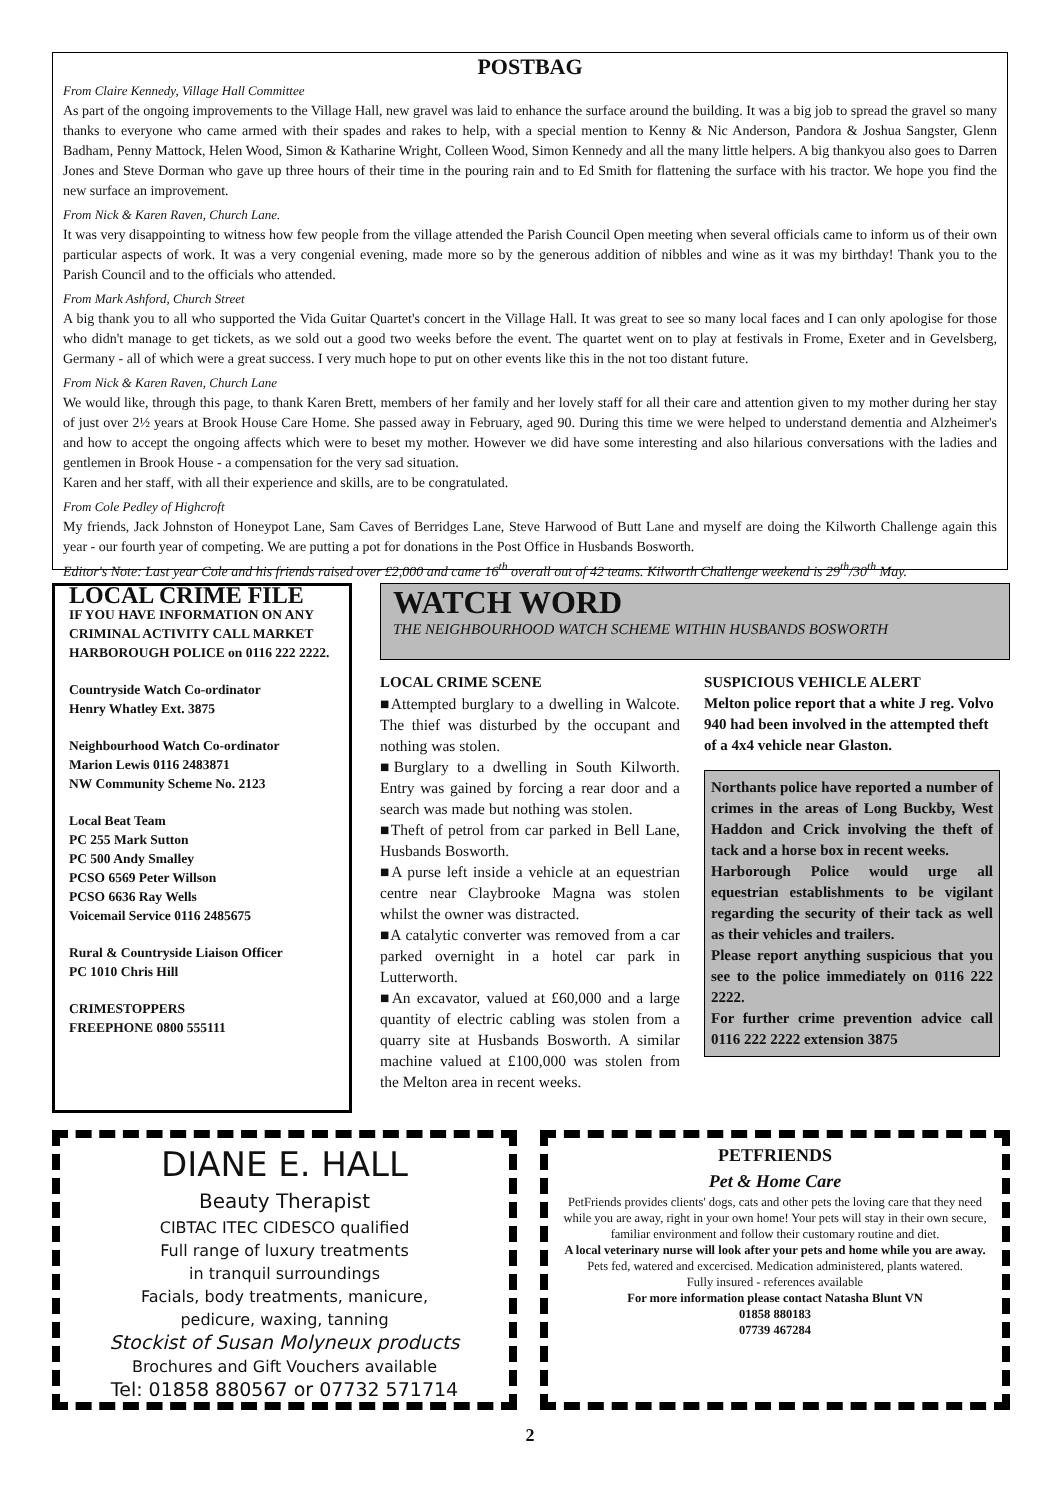POSTBAG
From Claire Kennedy, Village Hall Committee
As part of the ongoing improvements to the Village Hall, new gravel was laid to enhance the surface around the building. It was a big job to spread the gravel so many thanks to everyone who came armed with their spades and rakes to help, with a special mention to Kenny & Nic Anderson, Pandora & Joshua Sangster, Glenn Badham, Penny Mattock, Helen Wood, Simon & Katharine Wright, Colleen Wood, Simon Kennedy and all the many little helpers. A big thankyou also goes to Darren Jones and Steve Dorman who gave up three hours of their time in the pouring rain and to Ed Smith for flattening the surface with his tractor. We hope you find the new surface an improvement.
From Nick & Karen Raven, Church Lane.
It was very disappointing to witness how few people from the village attended the Parish Council Open meeting when several officials came to inform us of their own particular aspects of work. It was a very congenial evening, made more so by the generous addition of nibbles and wine as it was my birthday! Thank you to the Parish Council and to the officials who attended.
From Mark Ashford, Church Street
A big thank you to all who supported the Vida Guitar Quartet's concert in the Village Hall. It was great to see so many local faces and I can only apologise for those who didn't manage to get tickets, as we sold out a good two weeks before the event. The quartet went on to play at festivals in Frome, Exeter and in Gevelsberg, Germany - all of which were a great success. I very much hope to put on other events like this in the not too distant future.
From Nick & Karen Raven, Church Lane
We would like, through this page, to thank Karen Brett, members of her family and her lovely staff for all their care and attention given to my mother during her stay of just over 2½ years at Brook House Care Home. She passed away in February, aged 90. During this time we were helped to understand dementia and Alzheimer's and how to accept the ongoing affects which were to beset my mother. However we did have some interesting and also hilarious conversations with the ladies and gentlemen in Brook House - a compensation for the very sad situation.
Karen and her staff, with all their experience and skills, are to be congratulated.
From Cole Pedley of Highcroft
My friends, Jack Johnston of Honeypot Lane, Sam Caves of Berridges Lane, Steve Harwood of Butt Lane and myself are doing the Kilworth Challenge again this year - our fourth year of competing. We are putting a pot for donations in the Post Office in Husbands Bosworth.
Editor's Note: Last year Cole and his friends raised over £2,000 and came 16<sup>th</sup> overall out of 42 teams. Kilworth Challenge weekend is 29<sup>th</sup>/30<sup>th</sup> May.
LOCAL CRIME FILE
IF YOU HAVE INFORMATION ON ANY CRIMINAL ACTIVITY CALL MARKET HARBOROUGH POLICE on 0116 222 2222.
Countryside Watch Co-ordinator
Henry Whatley Ext. 3875
Neighbourhood Watch Co-ordinator
Marion Lewis 0116 2483871
NW Community Scheme No. 2123
Local Beat Team
PC 255 Mark Sutton
PC 500 Andy Smalley
PCSO 6569 Peter Willson
PCSO 6636 Ray Wells
Voicemail Service 0116 2485675
Rural & Countryside Liaison Officer
PC 1010 Chris Hill
CRIMESTOPPERS
FREEPHONE 0800 555111
WATCH WORD
THE NEIGHBOURHOOD WATCH SCHEME WITHIN HUSBANDS BOSWORTH
LOCAL CRIME SCENE
■Attempted burglary to a dwelling in Walcote. The thief was disturbed by the occupant and nothing was stolen.
■Burglary to a dwelling in South Kilworth. Entry was gained by forcing a rear door and a search was made but nothing was stolen.
■Theft of petrol from car parked in Bell Lane, Husbands Bosworth.
■A purse left inside a vehicle at an equestrian centre near Claybrooke Magna was stolen whilst the owner was distracted.
■A catalytic converter was removed from a car parked overnight in a hotel car park in Lutterworth.
■An excavator, valued at £60,000 and a large quantity of electric cabling was stolen from a quarry site at Husbands Bosworth. A similar machine valued at £100,000 was stolen from the Melton area in recent weeks.
SUSPICIOUS VEHICLE ALERT
Melton police report that a white J reg. Volvo 940 had been involved in the attempted theft of a 4x4 vehicle near Glaston.
Northants police have reported a number of crimes in the areas of Long Buckby, West Haddon and Crick involving the theft of tack and a horse box in recent weeks.
Harborough Police would urge all equestrian establishments to be vigilant regarding the security of their tack as well as their vehicles and trailers.
Please report anything suspicious that you see to the police immediately on 0116 222 2222.
For further crime prevention advice call 0116 222 2222 extension 3875
DIANE E. HALL
Beauty Therapist
CIBTAC ITEC CIDESCO qualified
Full range of luxury treatments
in tranquil surroundings
Facials, body treatments, manicure,
pedicure, waxing, tanning
Stockist of Susan Molyneux products
Brochures and Gift Vouchers available
Tel: 01858 880567 or 07732 571714
PETFRIENDS
Pet & Home Care
PetFriends provides clients' dogs, cats and other pets the loving care that they need while you are away, right in your own home! Your pets will stay in their own secure, familiar environment and follow their customary routine and diet.
A local veterinary nurse will look after your pets and home while you are away.
Pets fed, watered and excercised. Medication administered, plants watered.
Fully insured - references available
For more information please contact Natasha Blunt VN
01858 880183
07739 467284
2